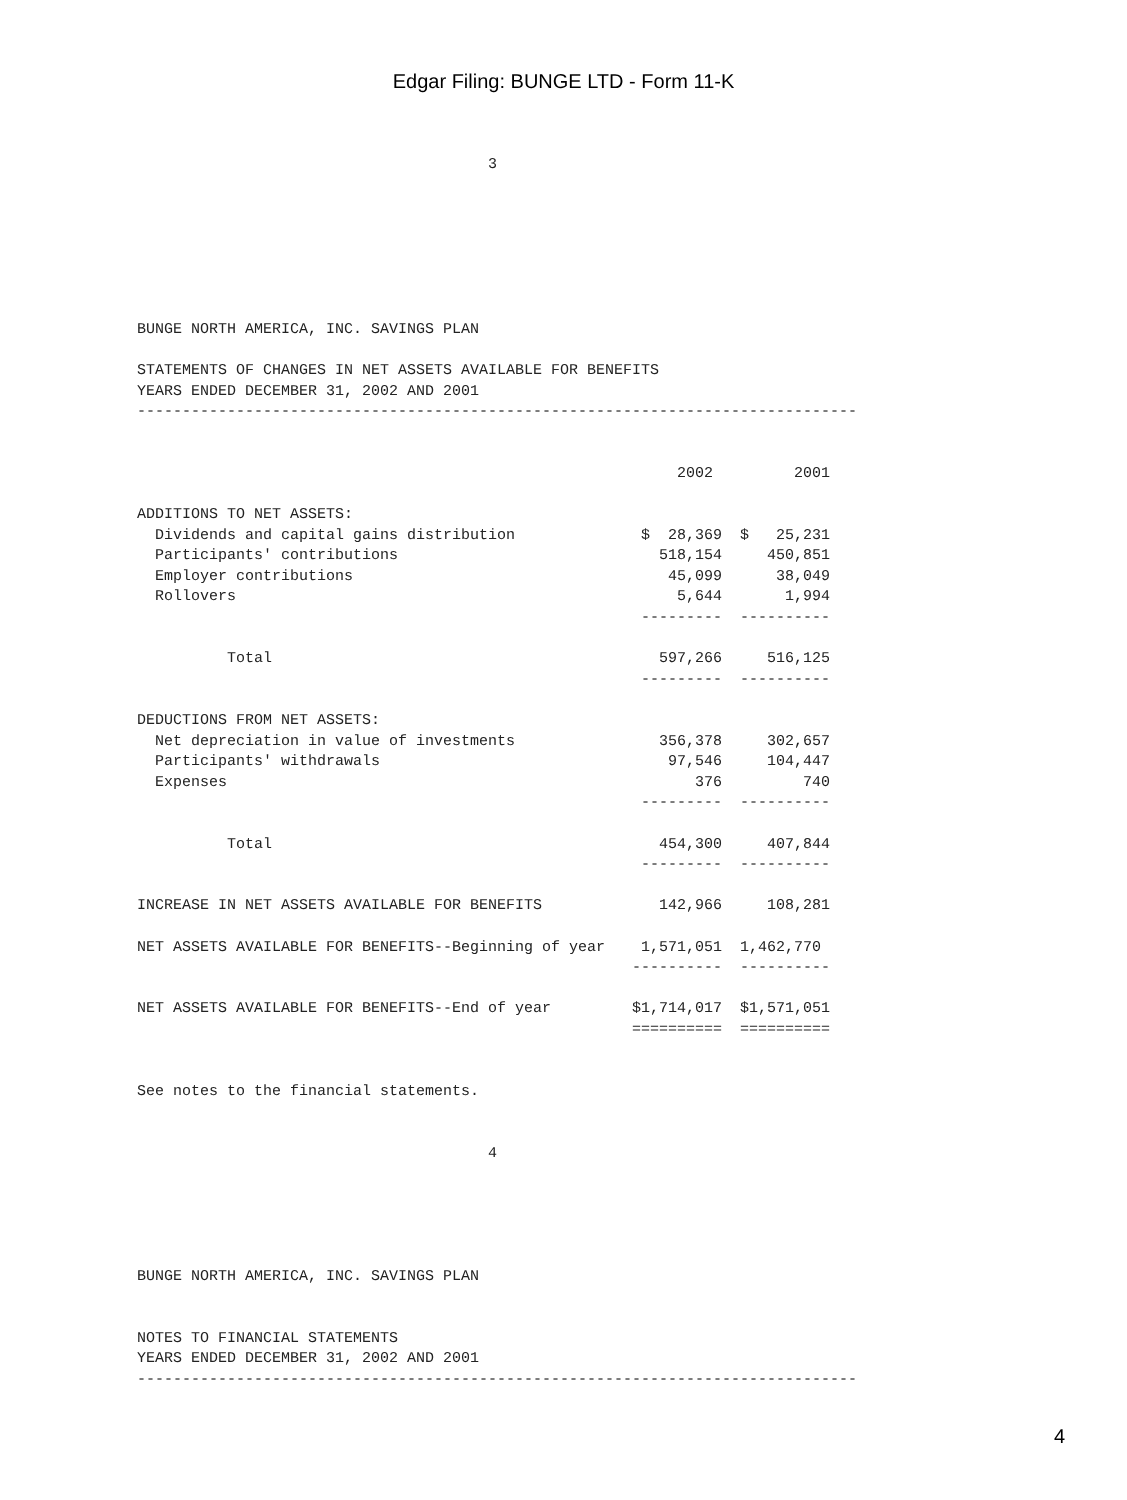Edgar Filing: BUNGE LTD - Form 11-K
                                       3





                          

BUNGE NORTH AMERICA, INC. SAVINGS PLAN

STATEMENTS OF CHANGES IN NET ASSETS AVAILABLE FOR BENEFITS
YEARS ENDED DECEMBER 31, 2002 AND 2001
--------------------------------------------------------------------------------


                                                            2002         2001

ADDITIONS TO NET ASSETS:
  Dividends and capital gains distribution              $  28,369  $   25,231
  Participants' contributions                             518,154     450,851
  Employer contributions                                   45,099      38,049
  Rollovers                                                 5,644       1,994
                                                        ---------  ----------

          Total                                           597,266     516,125
                                                        ---------  ----------

DEDUCTIONS FROM NET ASSETS:
  Net depreciation in value of investments                356,378     302,657
  Participants' withdrawals                                97,546     104,447
  Expenses                                                    376         740
                                                        ---------  ----------

          Total                                           454,300     407,844
                                                        ---------  ----------

INCREASE IN NET ASSETS AVAILABLE FOR BENEFITS             142,966     108,281

NET ASSETS AVAILABLE FOR BENEFITS--Beginning of year    1,571,051  1,462,770
                                                       ----------  ----------

NET ASSETS AVAILABLE FOR BENEFITS--End of year         $1,714,017  $1,571,051
                                                       ==========  ==========


See notes to the financial statements.


                                       4





BUNGE NORTH AMERICA, INC. SAVINGS PLAN


NOTES TO FINANCIAL STATEMENTS
YEARS ENDED DECEMBER 31, 2002 AND 2001
--------------------------------------------------------------------------------
4